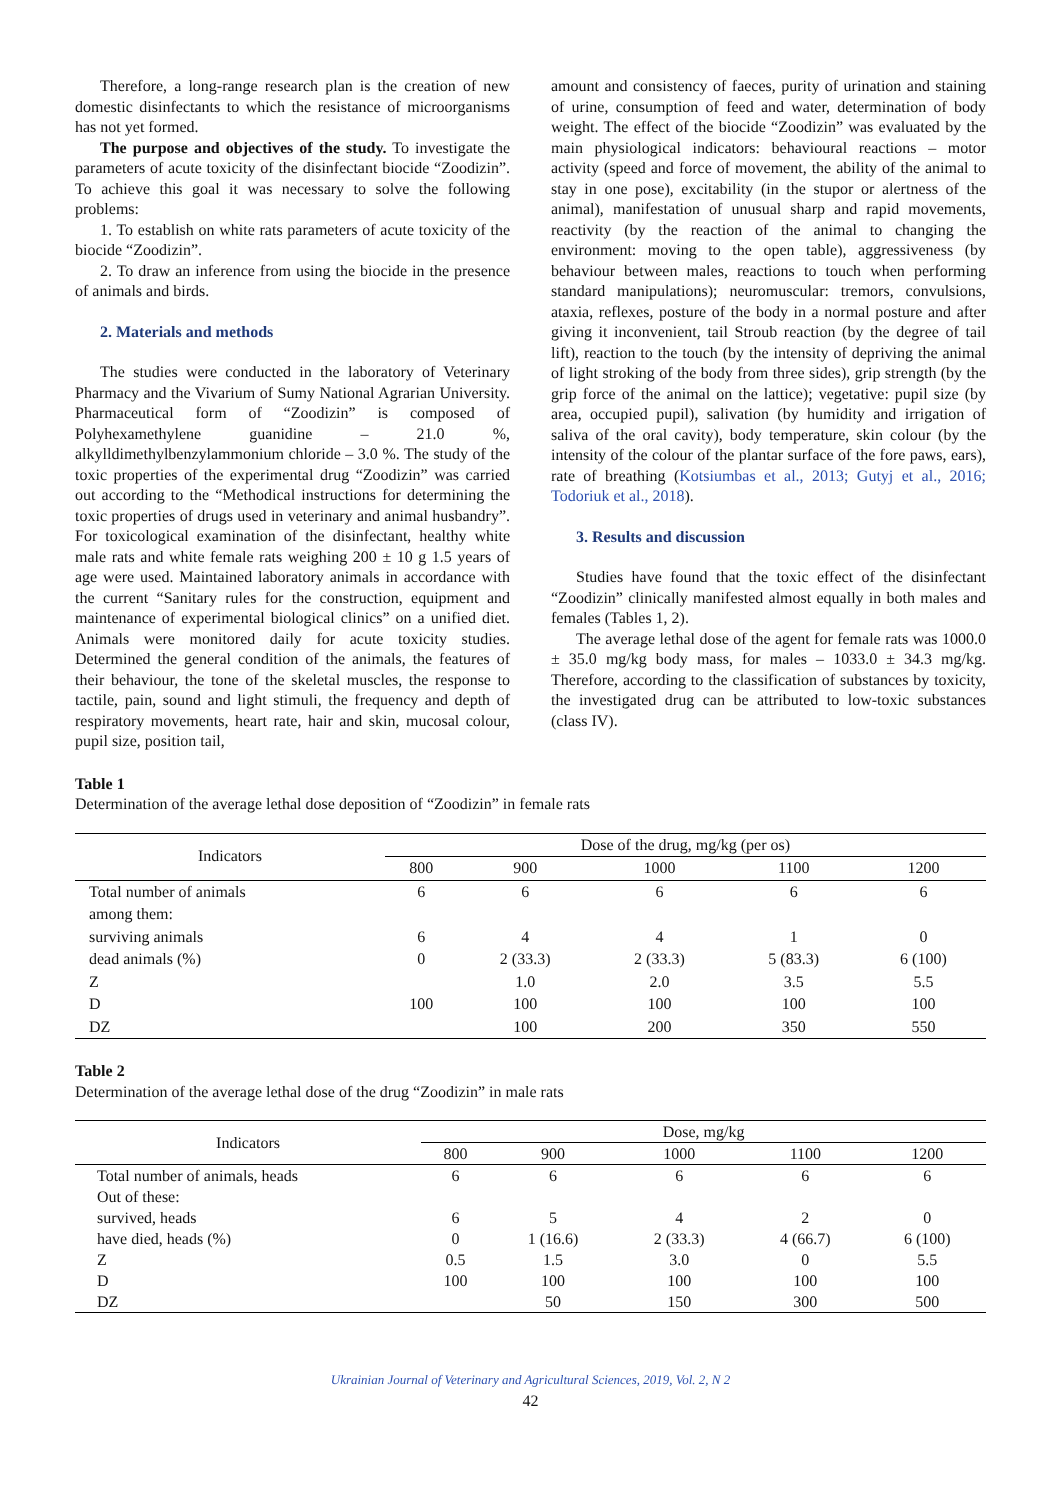Therefore, a long-range research plan is the creation of new domestic disinfectants to which the resistance of microorganisms has not yet formed.
The purpose and objectives of the study. To investigate the parameters of acute toxicity of the disinfectant biocide “Zoodizin”. To achieve this goal it was necessary to solve the following problems:
1. To establish on white rats parameters of acute toxicity of the biocide “Zoodizin”.
2. To draw an inference from using the biocide in the presence of animals and birds.
2. Materials and methods
The studies were conducted in the laboratory of Veterinary Pharmacy and the Vivarium of Sumy National Agrarian University. Pharmaceutical form of “Zoodizin” is composed of Polyhexamethylene guanidine – 21.0 %, alkylldimethylbenzylammonium chloride – 3.0 %. The study of the toxic properties of the experimental drug “Zoodizin” was carried out according to the “Methodical instructions for determining the toxic properties of drugs used in veterinary and animal husbandry”. For toxicological examination of the disinfectant, healthy white male rats and white female rats weighing 200 ± 10 g 1.5 years of age were used. Maintained laboratory animals in accordance with the current “Sanitary rules for the construction, equipment and maintenance of experimental biological clinics” on a unified diet. Animals were monitored daily for acute toxicity studies. Determined the general condition of the animals, the features of their behaviour, the tone of the skeletal muscles, the response to tactile, pain, sound and light stimuli, the frequency and depth of respiratory movements, heart rate, hair and skin, mucosal colour, pupil size, position tail,
amount and consistency of faeces, purity of urination and staining of urine, consumption of feed and water, determination of body weight. The effect of the biocide “Zoodizin” was evaluated by the main physiological indicators: behavioural reactions – motor activity (speed and force of movement, the ability of the animal to stay in one pose), excitability (in the stupor or alertness of the animal), manifestation of unusual sharp and rapid movements, reactivity (by the reaction of the animal to changing the environment: moving to the open table), aggressiveness (by behaviour between males, reactions to touch when performing standard manipulations); neuromuscular: tremors, convulsions, ataxia, reflexes, posture of the body in a normal posture and after giving it inconvenient, tail Stroub reaction (by the degree of tail lift), reaction to the touch (by the intensity of depriving the animal of light stroking of the body from three sides), grip strength (by the grip force of the animal on the lattice); vegetative: pupil size (by area, occupied pupil), salivation (by humidity and irrigation of saliva of the oral cavity), body temperature, skin colour (by the intensity of the colour of the plantar surface of the fore paws, ears), rate of breathing (Kotsiumbas et al., 2013; Gutyj et al., 2016; Todoriuk et al., 2018).
3. Results and discussion
Studies have found that the toxic effect of the disinfectant “Zoodizin” clinically manifested almost equally in both males and females (Tables 1, 2).
The average lethal dose of the agent for female rats was 1000.0 ± 35.0 mg/kg body mass, for males – 1033.0 ± 34.3 mg/kg. Therefore, according to the classification of substances by toxicity, the investigated drug can be attributed to low-toxic substances (class IV).
Table 1
Determination of the average lethal dose deposition of “Zoodizin” in female rats
| Indicators | Dose of the drug, mg/kg (per os) | | | | |
| --- | --- | --- | --- | --- | --- |
| | 800 | 900 | 1000 | 1100 | 1200 |
| Total number of animals | 6 | 6 | 6 | 6 | 6 |
| among them: | | | | | |
| surviving animals | 6 | 4 | 4 | 1 | 0 |
| dead animals (%) | 0 | 2 (33.3) | 2 (33.3) | 5 (83.3) | 6 (100) |
| Z | | 1.0 | 2.0 | 3.5 | 5.5 |
| D | 100 | 100 | 100 | 100 | 100 |
| DZ | | 100 | 200 | 350 | 550 |
Table 2
Determination of the average lethal dose of the drug “Zoodizin” in male rats
| Indicators | Dose, mg/kg | | | | |
| --- | --- | --- | --- | --- | --- |
| | 800 | 900 | 1000 | 1100 | 1200 |
| Total number of animals, heads | 6 | 6 | 6 | 6 | 6 |
| Out of these: | | | | | |
| survived, heads | 6 | 5 | 4 | 2 | 0 |
| have died, heads (%) | 0 | 1 (16.6) | 2 (33.3) | 4 (66.7) | 6 (100) |
| Z | 0.5 | 1.5 | 3.0 | 0 | 5.5 |
| D | 100 | 100 | 100 | 100 | 100 |
| DZ | | 50 | 150 | 300 | 500 |
Ukrainian Journal of Veterinary and Agricultural Sciences, 2019, Vol. 2, N 2
42